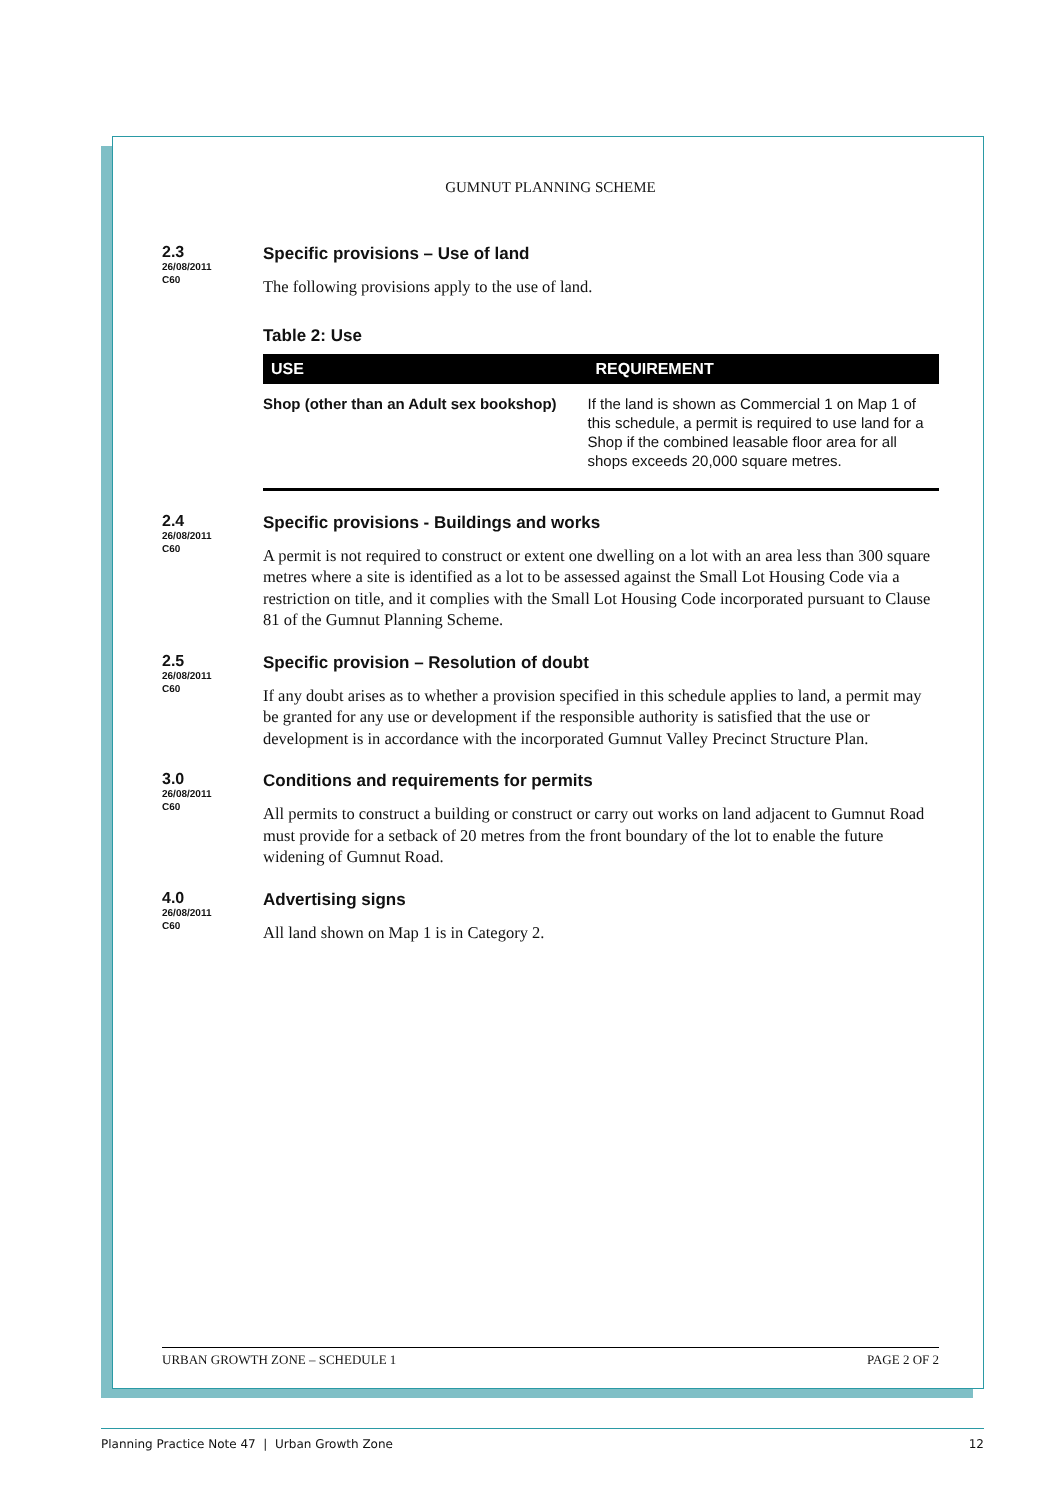GUMNUT PLANNING SCHEME
2.3
26/08/2011
C60
Specific provisions – Use of land
The following provisions apply to the use of land.
Table 2: Use
| USE | REQUIREMENT |
| --- | --- |
| Shop (other than an Adult sex bookshop) | If the land is shown as Commercial 1 on Map 1 of this schedule, a permit is required to use land for a Shop if the combined leasable floor area for all shops exceeds 20,000 square metres. |
2.4
26/08/2011
C60
Specific provisions - Buildings and works
A permit is not required to construct or extent one dwelling on a lot with an area less than 300 square metres where a site is identified as a lot to be assessed against the Small Lot Housing Code via a restriction on title, and it complies with the Small Lot Housing Code incorporated pursuant to Clause 81 of the Gumnut Planning Scheme.
2.5
26/08/2011
C60
Specific provision – Resolution of doubt
If any doubt arises as to whether a provision specified in this schedule applies to land, a permit may be granted for any use or development if the responsible authority is satisfied that the use or development is in accordance with the incorporated Gumnut Valley Precinct Structure Plan.
3.0
26/08/2011
C60
Conditions and requirements for permits
All permits to construct a building or construct or carry out works on land adjacent to Gumnut Road must provide for a setback of 20 metres from the front boundary of the lot to enable the future widening of Gumnut Road.
4.0
26/08/2011
C60
Advertising signs
All land shown on Map 1 is in Category 2.
URBAN GROWTH ZONE – SCHEDULE 1 PAGE 2 OF 2
Planning Practice Note 47 | Urban Growth Zone 12